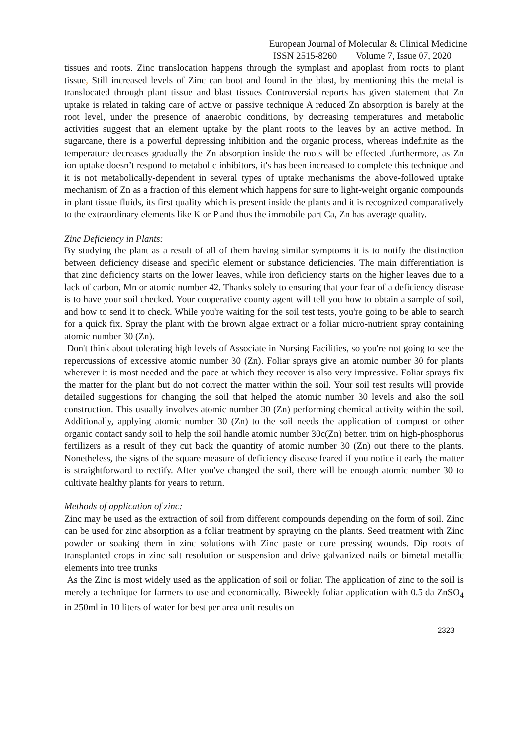European Journal of Molecular & Clinical Medicine
ISSN 2515-8260 Volume 7, Issue 07, 2020
tissues and roots. Zinc translocation happens through the symplast and apoplast from roots to plant tissue, Still increased levels of Zinc can boot and found in the blast, by mentioning this the metal is translocated through plant tissue and blast tissues Controversial reports has given statement that Zn uptake is related in taking care of active or passive technique A reduced Zn absorption is barely at the root level, under the presence of anaerobic conditions, by decreasing temperatures and metabolic activities suggest that an element uptake by the plant roots to the leaves by an active method. In sugarcane, there is a powerful depressing inhibition and the organic process, whereas indefinite as the temperature decreases gradually the Zn absorption inside the roots will be effected .furthermore, as Zn ion uptake doesn’t respond to metabolic inhibitors, it's has been increased to complete this technique and it is not metabolically-dependent in several types of uptake mechanisms the above-followed uptake mechanism of Zn as a fraction of this element which happens for sure to light-weight organic compounds in plant tissue fluids, its first quality which is present inside the plants and it is recognized comparatively to the extraordinary elements like K or P and thus the immobile part Ca, Zn has average quality.
Zinc Deficiency in Plants:
By studying the plant as a result of all of them having similar symptoms it is to notify the distinction between deficiency disease and specific element or substance deficiencies. The main differentiation is that zinc deficiency starts on the lower leaves, while iron deficiency starts on the higher leaves due to a lack of carbon, Mn or atomic number 42. Thanks solely to ensuring that your fear of a deficiency disease is to have your soil checked. Your cooperative county agent will tell you how to obtain a sample of soil, and how to send it to check. While you're waiting for the soil test tests, you're going to be able to search for a quick fix. Spray the plant with the brown algae extract or a foliar micro-nutrient spray containing atomic number 30 (Zn).
Don't think about tolerating high levels of Associate in Nursing Facilities, so you're not going to see the repercussions of excessive atomic number 30 (Zn). Foliar sprays give an atomic number 30 for plants wherever it is most needed and the pace at which they recover is also very impressive. Foliar sprays fix the matter for the plant but do not correct the matter within the soil. Your soil test results will provide detailed suggestions for changing the soil that helped the atomic number 30 levels and also the soil construction. This usually involves atomic number 30 (Zn) performing chemical activity within the soil. Additionally, applying atomic number 30 (Zn) to the soil needs the application of compost or other organic contact sandy soil to help the soil handle atomic number 30c(Zn) better. trim on high-phosphorus fertilizers as a result of they cut back the quantity of atomic number 30 (Zn) out there to the plants. Nonetheless, the signs of the square measure of deficiency disease feared if you notice it early the matter is straightforward to rectify. After you've changed the soil, there will be enough atomic number 30 to cultivate healthy plants for years to return.
Methods of application of zinc:
Zinc may be used as the extraction of soil from different compounds depending on the form of soil. Zinc can be used for zinc absorption as a foliar treatment by spraying on the plants. Seed treatment with Zinc powder or soaking them in zinc solutions with Zinc paste or cure pressing wounds. Dip roots of transplanted crops in zinc salt resolution or suspension and drive galvanized nails or bimetal metallic elements into tree trunks
As the Zinc is most widely used as the application of soil or foliar. The application of zinc to the soil is merely a technique for farmers to use and economically. Biweekly foliar application with 0.5 da ZnSO<sub>4</sub> in 250ml in 10 liters of water for best per area unit results on
2323